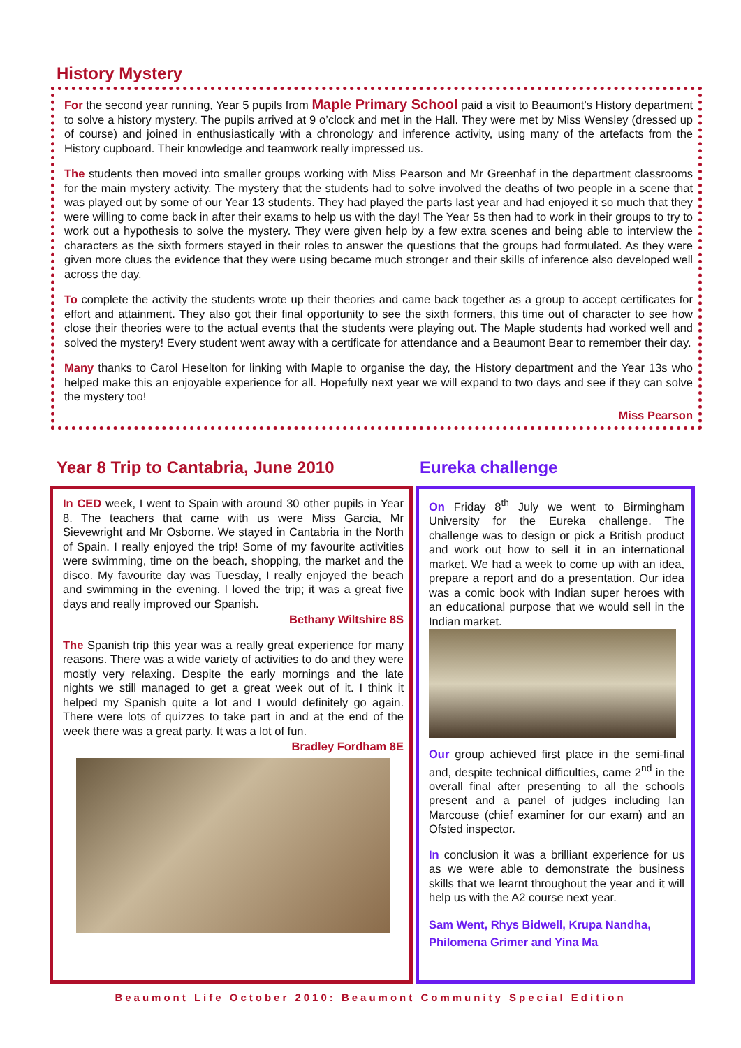History Mystery
For the second year running, Year 5 pupils from Maple Primary School paid a visit to Beaumont’s History department to solve a history mystery. The pupils arrived at 9 o’clock and met in the Hall. They were met by Miss Wensley (dressed up of course) and joined in enthusiastically with a chronology and inference activity, using many of the artefacts from the History cupboard. Their knowledge and teamwork really impressed us.
The students then moved into smaller groups working with Miss Pearson and Mr Greenhaf in the department classrooms for the main mystery activity. The mystery that the students had to solve involved the deaths of two people in a scene that was played out by some of our Year 13 students. They had played the parts last year and had enjoyed it so much that they were willing to come back in after their exams to help us with the day! The Year 5s then had to work in their groups to try to work out a hypothesis to solve the mystery. They were given help by a few extra scenes and being able to interview the characters as the sixth formers stayed in their roles to answer the questions that the groups had formulated. As they were given more clues the evidence that they were using became much stronger and their skills of inference also developed well across the day.
To complete the activity the students wrote up their theories and came back together as a group to accept certificates for effort and attainment. They also got their final opportunity to see the sixth formers, this time out of character to see how close their theories were to the actual events that the students were playing out. The Maple students had worked well and solved the mystery! Every student went away with a certificate for attendance and a Beaumont Bear to remember their day.
Many thanks to Carol Heselton for linking with Maple to organise the day, the History department and the Year 13s who helped make this an enjoyable experience for all. Hopefully next year we will expand to two days and see if they can solve the mystery too!
Miss Pearson
Year 8 Trip to Cantabria, June 2010
In CED week, I went to Spain with around 30 other pupils in Year 8. The teachers that came with us were Miss Garcia, Mr Sievewright and Mr Osborne. We stayed in Cantabria in the North of Spain. I really enjoyed the trip! Some of my favourite activities were swimming, time on the beach, shopping, the market and the disco. My favourite day was Tuesday, I really enjoyed the beach and swimming in the evening. I loved the trip; it was a great five days and really improved our Spanish.
Bethany Wiltshire 8S
The Spanish trip this year was a really great experience for many reasons. There was a wide variety of activities to do and they were mostly very relaxing. Despite the early mornings and the late nights we still managed to get a great week out of it. I think it helped my Spanish quite a lot and I would definitely go again. There were lots of quizzes to take part in and at the end of the week there was a great party. It was a lot of fun.
Bradley Fordham 8E
Eureka challenge
On Friday 8<sup>th</sup> July we went to Birmingham University for the Eureka challenge. The challenge was to design or pick a British product and work out how to sell it in an international market. We had a week to come up with an idea, prepare a report and do a presentation. Our idea was a comic book with Indian super heroes with an educational purpose that we would sell in the Indian market.
Our group achieved first place in the semi-final and, despite technical difficulties, came 2<sup>nd</sup> in the overall final after presenting to all the schools present and a panel of judges including Ian Marcouse (chief examiner for our exam) and an Ofsted inspector.
In conclusion it was a brilliant experience for us as we were able to demonstrate the business skills that we learnt throughout the year and it will help us with the A2 course next year.
Sam Went, Rhys Bidwell, Krupa Nandha, Philomena Grimer and Yina Ma
Beaumont Life October 2010: Beaumont Community Special Edition